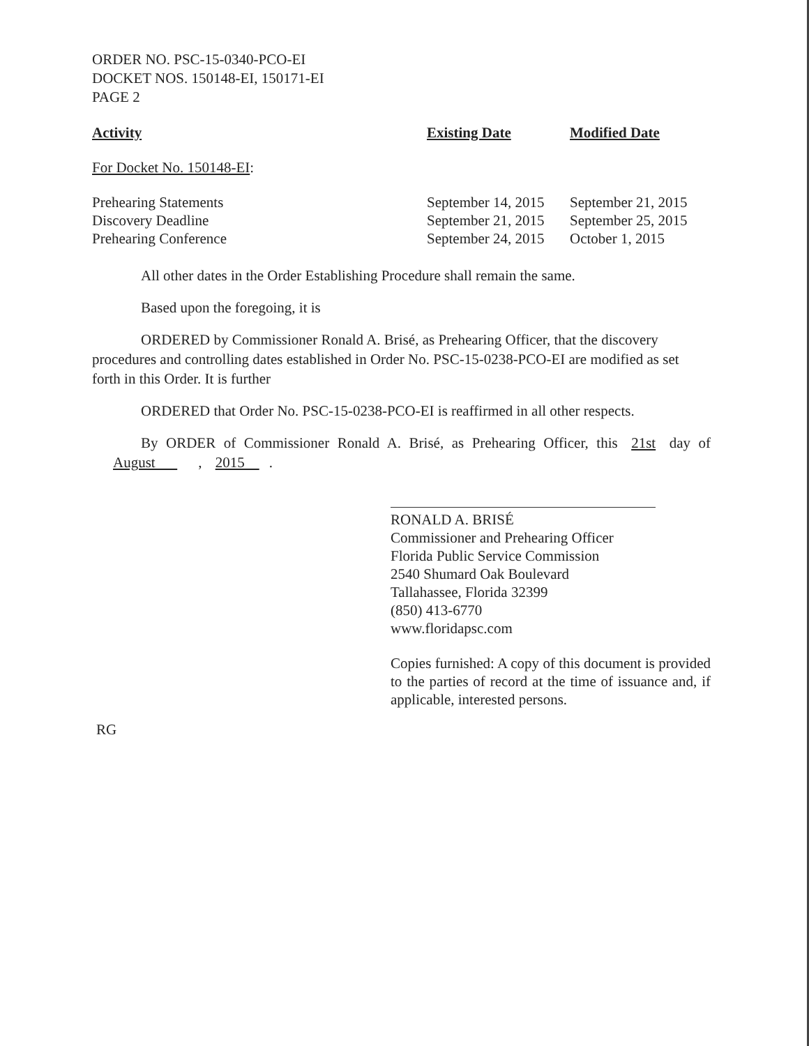ORDER NO. PSC-15-0340-PCO-EI
DOCKET NOS. 150148-EI, 150171-EI
PAGE 2
| Activity | Existing Date | Modified Date |
| --- | --- | --- |
| For Docket No. 150148-EI : | | |
| Prehearing Statements | September 14, 2015 | September 21, 2015 |
| Discovery Deadline | September 21, 2015 | September 25, 2015 |
| Prehearing Conference | September 24, 2015 | October 1, 2015 |
All other dates in the Order Establishing Procedure shall remain the same.
Based upon the foregoing, it is
ORDERED by Commissioner Ronald A. Brisé, as Prehearing Officer, that the discovery procedures and controlling dates established in Order No. PSC-15-0238-PCO-EI are modified as set forth in this Order. It is further
ORDERED that Order No. PSC-15-0238-PCO-EI is reaffirmed in all other respects.
By ORDER of Commissioner Ronald A. Brisé, as Prehearing Officer, this 21st day of August , 2015 .
RONALD A. BRISÉ
Commissioner and Prehearing Officer
Florida Public Service Commission
2540 Shumard Oak Boulevard
Tallahassee, Florida 32399
(850) 413-6770
www.floridapsc.com
Copies furnished: A copy of this document is provided to the parties of record at the time of issuance and, if applicable, interested persons.
RG